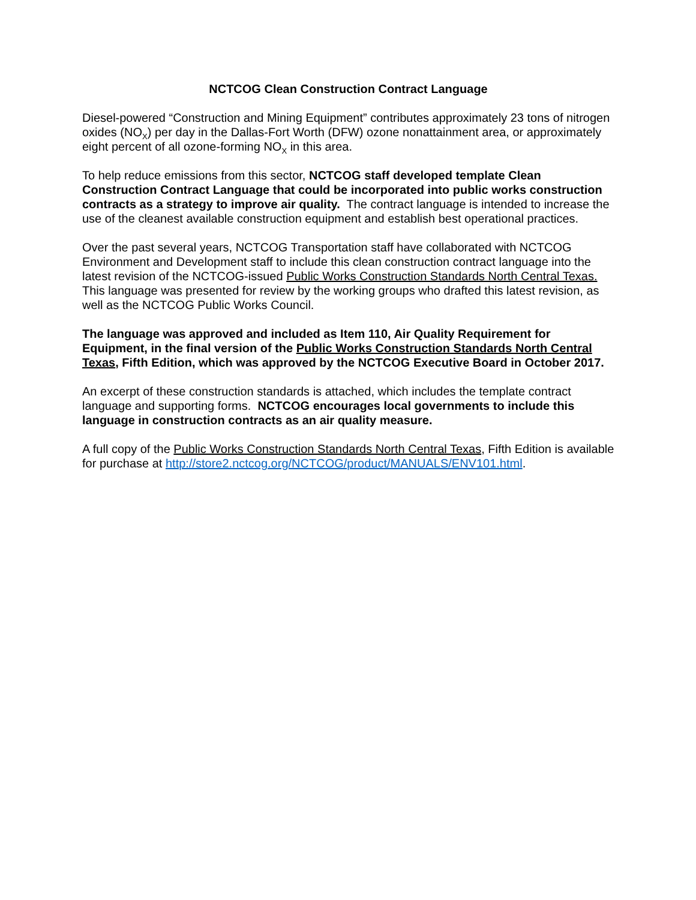NCTCOG Clean Construction Contract Language
Diesel-powered “Construction and Mining Equipment” contributes approximately 23 tons of nitrogen oxides (NO<sub>X</sub>) per day in the Dallas-Fort Worth (DFW) ozone nonattainment area, or approximately eight percent of all ozone-forming NO<sub>X</sub> in this area.
To help reduce emissions from this sector, NCTCOG staff developed template Clean Construction Contract Language that could be incorporated into public works construction contracts as a strategy to improve air quality. The contract language is intended to increase the use of the cleanest available construction equipment and establish best operational practices.
Over the past several years, NCTCOG Transportation staff have collaborated with NCTCOG Environment and Development staff to include this clean construction contract language into the latest revision of the NCTCOG-issued Public Works Construction Standards North Central Texas. This language was presented for review by the working groups who drafted this latest revision, as well as the NCTCOG Public Works Council.
The language was approved and included as Item 110, Air Quality Requirement for Equipment, in the final version of the Public Works Construction Standards North Central Texas, Fifth Edition, which was approved by the NCTCOG Executive Board in October 2017.
An excerpt of these construction standards is attached, which includes the template contract language and supporting forms. NCTCOG encourages local governments to include this language in construction contracts as an air quality measure.
A full copy of the Public Works Construction Standards North Central Texas, Fifth Edition is available for purchase at http://store2.nctcog.org/NCTCOG/product/MANUALS/ENV101.html.